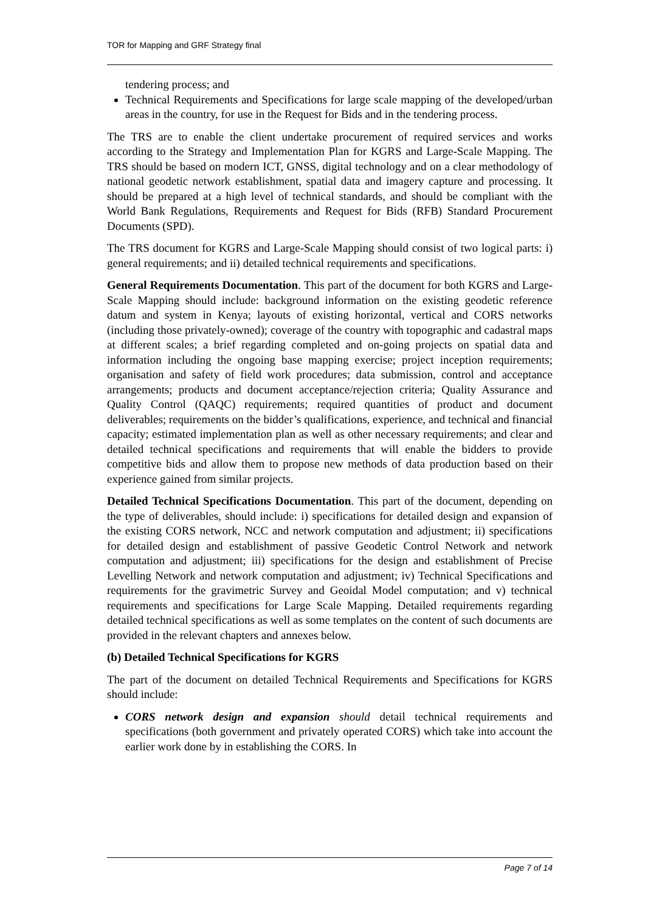TOR for Mapping and GRF Strategy final
tendering process; and
Technical Requirements and Specifications for large scale mapping of the developed/urban areas in the country, for use in the Request for Bids and in the tendering process.
The TRS are to enable the client undertake procurement of required services and works according to the Strategy and Implementation Plan for KGRS and Large-Scale Mapping. The TRS should be based on modern ICT, GNSS, digital technology and on a clear methodology of national geodetic network establishment, spatial data and imagery capture and processing. It should be prepared at a high level of technical standards, and should be compliant with the World Bank Regulations, Requirements and Request for Bids (RFB) Standard Procurement Documents (SPD).
The TRS document for KGRS and Large-Scale Mapping should consist of two logical parts: i) general requirements; and ii) detailed technical requirements and specifications.
General Requirements Documentation. This part of the document for both KGRS and Large-Scale Mapping should include: background information on the existing geodetic reference datum and system in Kenya; layouts of existing horizontal, vertical and CORS networks (including those privately-owned); coverage of the country with topographic and cadastral maps at different scales; a brief regarding completed and on-going projects on spatial data and information including the ongoing base mapping exercise; project inception requirements; organisation and safety of field work procedures; data submission, control and acceptance arrangements; products and document acceptance/rejection criteria; Quality Assurance and Quality Control (QAQC) requirements; required quantities of product and document deliverables; requirements on the bidder’s qualifications, experience, and technical and financial capacity; estimated implementation plan as well as other necessary requirements; and clear and detailed technical specifications and requirements that will enable the bidders to provide competitive bids and allow them to propose new methods of data production based on their experience gained from similar projects.
Detailed Technical Specifications Documentation. This part of the document, depending on the type of deliverables, should include: i) specifications for detailed design and expansion of the existing CORS network, NCC and network computation and adjustment; ii) specifications for detailed design and establishment of passive Geodetic Control Network and network computation and adjustment; iii) specifications for the design and establishment of Precise Levelling Network and network computation and adjustment; iv) Technical Specifications and requirements for the gravimetric Survey and Geoidal Model computation; and v) technical requirements and specifications for Large Scale Mapping. Detailed requirements regarding detailed technical specifications as well as some templates on the content of such documents are provided in the relevant chapters and annexes below.
(b) Detailed Technical Specifications for KGRS
The part of the document on detailed Technical Requirements and Specifications for KGRS should include:
CORS network design and expansion should detail technical requirements and specifications (both government and privately operated CORS) which take into account the earlier work done by in establishing the CORS. In
Page 7 of 14